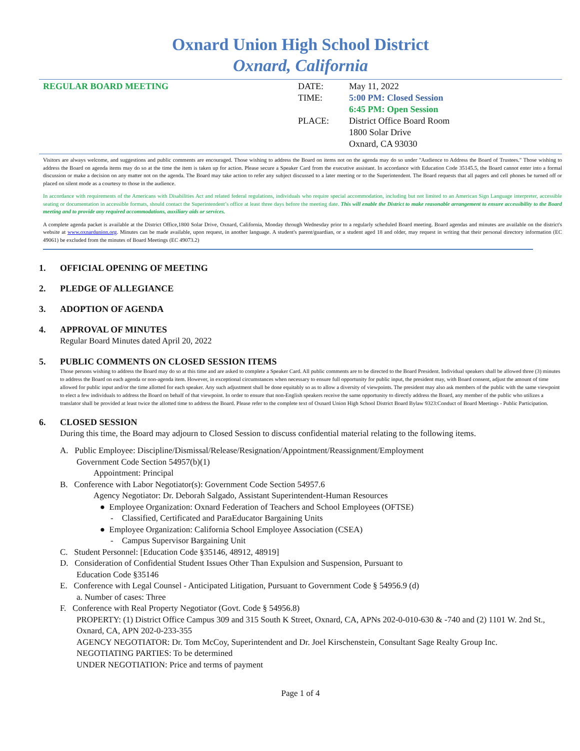Oxnard Union High School District
Oxnard, California
REGULAR BOARD MEETING
| DATE: | May 11, 2022 |
| TIME: | 5:00 PM: Closed Session |
| | 6:45 PM: Open Session |
| PLACE: | District Office Board Room 1800 Solar Drive Oxnard, CA 93030 |
Visitors are always welcome, and suggestions and public comments are encouraged. Those wishing to address the Board on items not on the agenda may do so under "Audience to Address the Board of Trustees." Those wishing to address the Board on agenda items may do so at the time the item is taken up for action. Please secure a Speaker Card from the executive assistant. In accordance with Education Code 35145.5, the Board cannot enter into a formal discussion or make a decision on any matter not on the agenda. The Board may take action to refer any subject discussed to a later meeting or to the Superintendent. The Board requests that all pagers and cell phones be turned off or placed on silent mode as a courtesy to those in the audience.
In accordance with requirements of the Americans with Disabilities Act and related federal regulations, individuals who require special accommodation, including but not limited to an American Sign Language interpreter, accessible seating or documentation in accessible formats, should contact the Superintendent’s office at least three days before the meeting date. This will enable the District to make reasonable arrangement to ensure accessibility to the Board meeting and to provide any required accommodations, auxiliary aids or services.
A complete agenda packet is available at the District Office,1800 Solar Drive, Oxnard, California, Monday through Wednesday prior to a regularly scheduled Board meeting. Board agendas and minutes are available on the district's website at www.oxnardunion.org. Minutes can be made available, upon request, in another language. A student's parent/guardian, or a student aged 18 and older, may request in writing that their personal directory information (EC 49061) be excluded from the minutes of Board Meetings (EC 49073.2)
1. OFFICIAL OPENING OF MEETING
2. PLEDGE OF ALLEGIANCE
3. ADOPTION OF AGENDA
4. APPROVAL OF MINUTES
Regular Board Minutes dated April 20, 2022
5. PUBLIC COMMENTS ON CLOSED SESSION ITEMS
Those persons wishing to address the Board may do so at this time and are asked to complete a Speaker Card. All public comments are to be directed to the Board President. Individual speakers shall be allowed three (3) minutes to address the Board on each agenda or non-agenda item. However, in exceptional circumstances when necessary to ensure full opportunity for public input, the president may, with Board consent, adjust the amount of time allowed for public input and/or the time allotted for each speaker. Any such adjustment shall be done equitably so as to allow a diversity of viewpoints. The president may also ask members of the public with the same viewpoint to elect a few individuals to address the Board on behalf of that viewpoint. In order to ensure that non-English speakers receive the same opportunity to directly address the Board, any member of the public who utilizes a translator shall be provided at least twice the allotted time to address the Board. Please refer to the complete text of Oxnard Union High School District Board Bylaw 9323:Conduct of Board Meetings - Public Participation.
6. CLOSED SESSION
During this time, the Board may adjourn to Closed Session to discuss confidential material relating to the following items.
A. Public Employee: Discipline/Dismissal/Release/Resignation/Appointment/Reassignment/Employment
Government Code Section 54957(b)(1)
Appointment: Principal
B. Conference with Labor Negotiator(s): Government Code Section 54957.6
Agency Negotiator: Dr. Deborah Salgado, Assistant Superintendent-Human Resources
● Employee Organization: Oxnard Federation of Teachers and School Employees (OFTSE)
- Classified, Certificated and ParaEducator Bargaining Units
● Employee Organization: California School Employee Association (CSEA)
- Campus Supervisor Bargaining Unit
C. Student Personnel: [Education Code §35146, 48912, 48919]
D. Consideration of Confidential Student Issues Other Than Expulsion and Suspension, Pursuant to
Education Code §35146
E. Conference with Legal Counsel - Anticipated Litigation, Pursuant to Government Code § 54956.9 (d)
a. Number of cases: Three
F. Conference with Real Property Negotiator (Govt. Code § 54956.8)
PROPERTY: (1) District Office Campus 309 and 315 South K Street, Oxnard, CA, APNs 202-0-010-630 & -740 and (2) 1101 W. 2nd St., Oxnard, CA, APN 202-0-233-355
AGENCY NEGOTIATOR: Dr. Tom McCoy, Superintendent and Dr. Joel Kirschenstein, Consultant Sage Realty Group Inc.
NEGOTIATING PARTIES: To be determined
UNDER NEGOTIATION: Price and terms of payment
Page 1 of 4